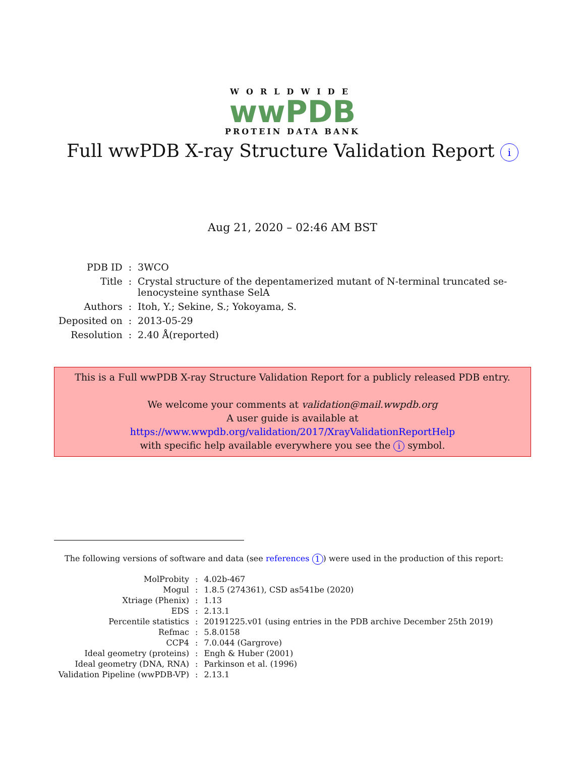WORLDWIDE
wwPDB
PROTEIN DATA BANK
Full wwPDB X-ray Structure Validation Report i
Aug 21, 2020 – 02:46 AM BST
| PDB ID | : | 3WCO |
| Title | : | Crystal structure of the depentamerized mutant of N-terminal truncated se- lenocysteine synthase SelA |
| Authors | : | Itoh, Y.; Sekine, S.; Yokoyama, S. |
| Deposited on | : | 2013-05-29 |
| Resolution | : | 2.40 Å(reported) |
This is a Full wwPDB X-ray Structure Validation Report for a publicly released PDB entry.
We welcome your comments at validation@mail.wwpdb.org
A user guide is available at
https://www.wwpdb.org/validation/2017/XrayValidationReportHelp
with specific help available everywhere you see the i symbol.
The following versions of software and data (see references 1) were used in the production of this report:
| MolProbity | : | 4.02b-467 |
| Mogul | : | 1.8.5 (274361), CSD as541be (2020) |
| Xtriage (Phenix) | : | 1.13 |
| EDS | : | 2.13.1 |
| Percentile statistics | : | 20191225.v01 (using entries in the PDB archive December 25th 2019) |
| Refmac | : | 5.8.0158 |
| CCP4 | : | 7.0.044 (Gargrove) |
| Ideal geometry (proteins) | : | Engh & Huber (2001) |
| Ideal geometry (DNA, RNA) | : | Parkinson et al. (1996) |
| Validation Pipeline (wwPDB-VP) | : | 2.13.1 |